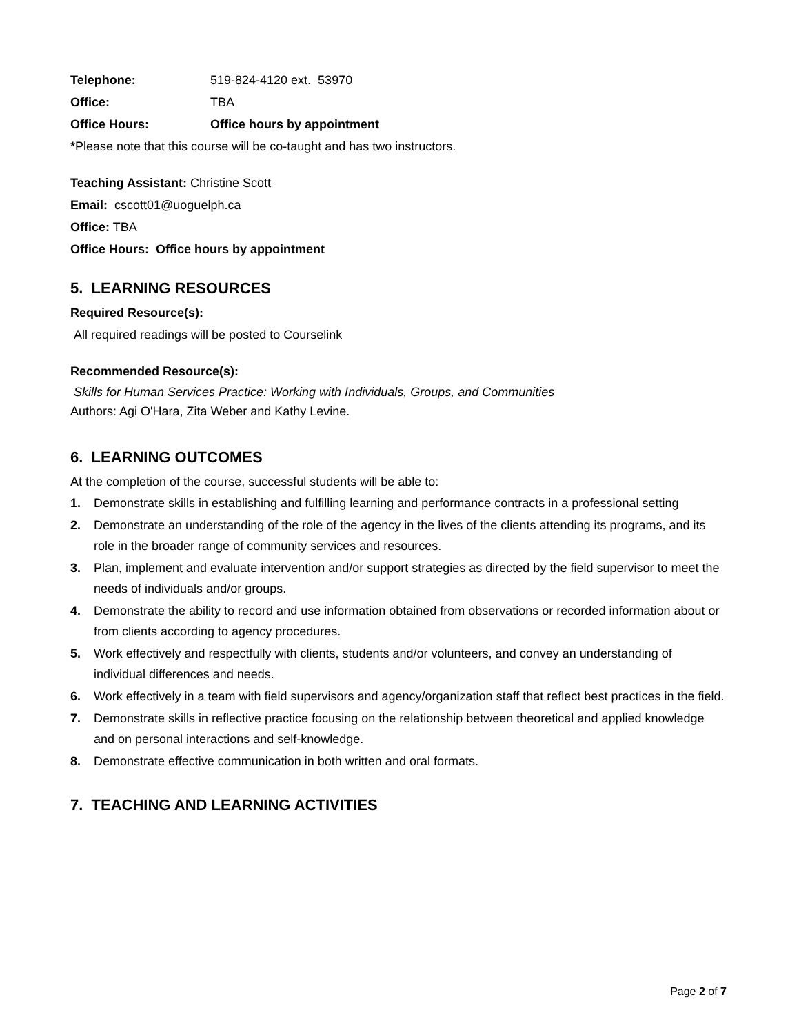Telephone: 519-824-4120 ext. 53970
Office: TBA
Office Hours: Office hours by appointment
*Please note that this course will be co-taught and has two instructors.
Teaching Assistant: Christine Scott
Email: cscott01@uoguelph.ca
Office: TBA
Office Hours: Office hours by appointment
5. LEARNING RESOURCES
Required Resource(s):
All required readings will be posted to Courselink
Recommended Resource(s):
Skills for Human Services Practice: Working with Individuals, Groups, and Communities
Authors: Agi O'Hara, Zita Weber and Kathy Levine.
6. LEARNING OUTCOMES
At the completion of the course, successful students will be able to:
1. Demonstrate skills in establishing and fulfilling learning and performance contracts in a professional setting
2. Demonstrate an understanding of the role of the agency in the lives of the clients attending its programs, and its role in the broader range of community services and resources.
3. Plan, implement and evaluate intervention and/or support strategies as directed by the field supervisor to meet the needs of individuals and/or groups.
4. Demonstrate the ability to record and use information obtained from observations or recorded information about or from clients according to agency procedures.
5. Work effectively and respectfully with clients, students and/or volunteers, and convey an understanding of individual differences and needs.
6. Work effectively in a team with field supervisors and agency/organization staff that reflect best practices in the field.
7. Demonstrate skills in reflective practice focusing on the relationship between theoretical and applied knowledge and on personal interactions and self-knowledge.
8. Demonstrate effective communication in both written and oral formats.
7. TEACHING AND LEARNING ACTIVITIES
Page 2 of 7